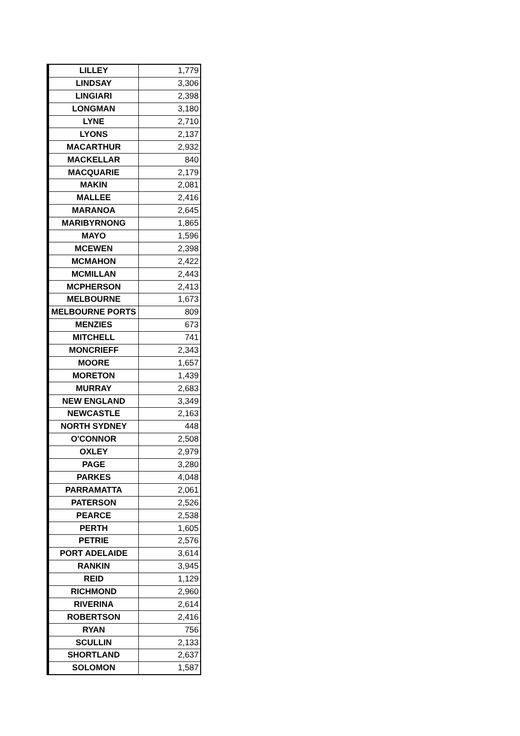| LILLEY | 1,779 |
| LINDSAY | 3,306 |
| LINGIARI | 2,398 |
| LONGMAN | 3,180 |
| LYNE | 2,710 |
| LYONS | 2,137 |
| MACARTHUR | 2,932 |
| MACKELLAR | 840 |
| MACQUARIE | 2,179 |
| MAKIN | 2,081 |
| MALLEE | 2,416 |
| MARANOA | 2,645 |
| MARIBYRNONG | 1,865 |
| MAYO | 1,596 |
| MCEWEN | 2,398 |
| MCMAHON | 2,422 |
| MCMILLAN | 2,443 |
| MCPHERSON | 2,413 |
| MELBOURNE | 1,673 |
| MELBOURNE PORTS | 809 |
| MENZIES | 673 |
| MITCHELL | 741 |
| MONCRIEFF | 2,343 |
| MOORE | 1,657 |
| MORETON | 1,439 |
| MURRAY | 2,683 |
| NEW ENGLAND | 3,349 |
| NEWCASTLE | 2,163 |
| NORTH SYDNEY | 448 |
| O'CONNOR | 2,508 |
| OXLEY | 2,979 |
| PAGE | 3,280 |
| PARKES | 4,048 |
| PARRAMATTA | 2,061 |
| PATERSON | 2,526 |
| PEARCE | 2,538 |
| PERTH | 1,605 |
| PETRIE | 2,576 |
| PORT ADELAIDE | 3,614 |
| RANKIN | 3,945 |
| REID | 1,129 |
| RICHMOND | 2,960 |
| RIVERINA | 2,614 |
| ROBERTSON | 2,416 |
| RYAN | 756 |
| SCULLIN | 2,133 |
| SHORTLAND | 2,637 |
| SOLOMON | 1,587 |